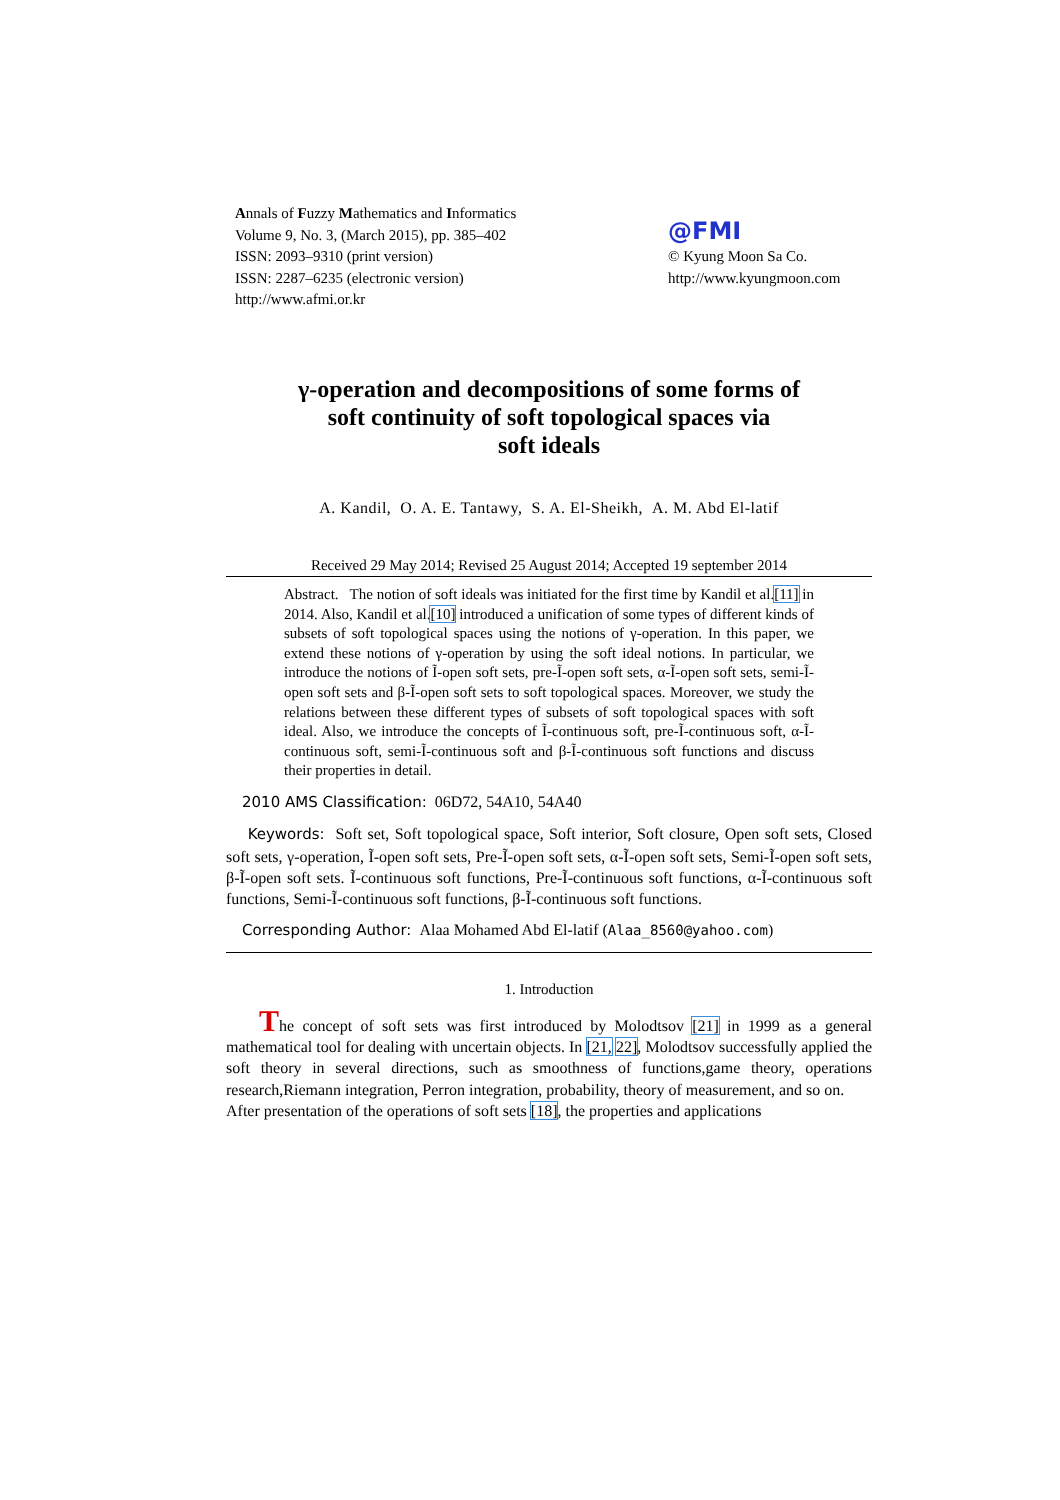Annals of Fuzzy Mathematics and Informatics
Volume 9, No. 3, (March 2015), pp. 385–402
ISSN: 2093–9310 (print version)
ISSN: 2287–6235 (electronic version)
http://www.afmi.or.kr
@FMI
© Kyung Moon Sa Co.
http://www.kyungmoon.com
γ-operation and decompositions of some forms of
soft continuity of soft topological spaces via
soft ideals
A. Kandil, O. A. E. Tantawy, S. A. El-Sheikh, A. M. Abd El-latif
Received 29 May 2014; Revised 25 August 2014; Accepted 19 september 2014
Abstract. The notion of soft ideals was initiated for the first time by Kandil et al.[11] in 2014. Also, Kandil et al.[10] introduced a unification of some types of different kinds of subsets of soft topological spaces using the notions of γ-operation. In this paper, we extend these notions of γ-operation by using the soft ideal notions. In particular, we introduce the notions of Ĩ-open soft sets, pre-Ĩ-open soft sets, α-Ĩ-open soft sets, semi-Ĩ-open soft sets and β-Ĩ-open soft sets to soft topological spaces. Moreover, we study the relations between these different types of subsets of soft topological spaces with soft ideal. Also, we introduce the concepts of Ĩ-continuous soft, pre-Ĩ-continuous soft, α-Ĩ-continuous soft, semi-Ĩ-continuous soft and β-Ĩ-continuous soft functions and discuss their properties in detail.
2010 AMS Classification: 06D72, 54A10, 54A40
Keywords: Soft set, Soft topological space, Soft interior, Soft closure, Open soft sets, Closed soft sets, γ-operation, Ĩ-open soft sets, Pre-Ĩ-open soft sets, α-Ĩ-open soft sets, Semi-Ĩ-open soft sets, β-Ĩ-open soft sets. Ĩ-continuous soft functions, Pre-Ĩ-continuous soft functions, α-Ĩ-continuous soft functions, Semi-Ĩ-continuous soft functions, β-Ĩ-continuous soft functions.
Corresponding Author: Alaa Mohamed Abd El-latif (Alaa_8560@yahoo.com)
1. Introduction
The concept of soft sets was first introduced by Molodtsov [21] in 1999 as a general mathematical tool for dealing with uncertain objects. In [21, 22], Molodtsov successfully applied the soft theory in several directions, such as smoothness of functions,game theory, operations research,Riemann integration, Perron integration, probability, theory of measurement, and so on.
After presentation of the operations of soft sets [18], the properties and applications